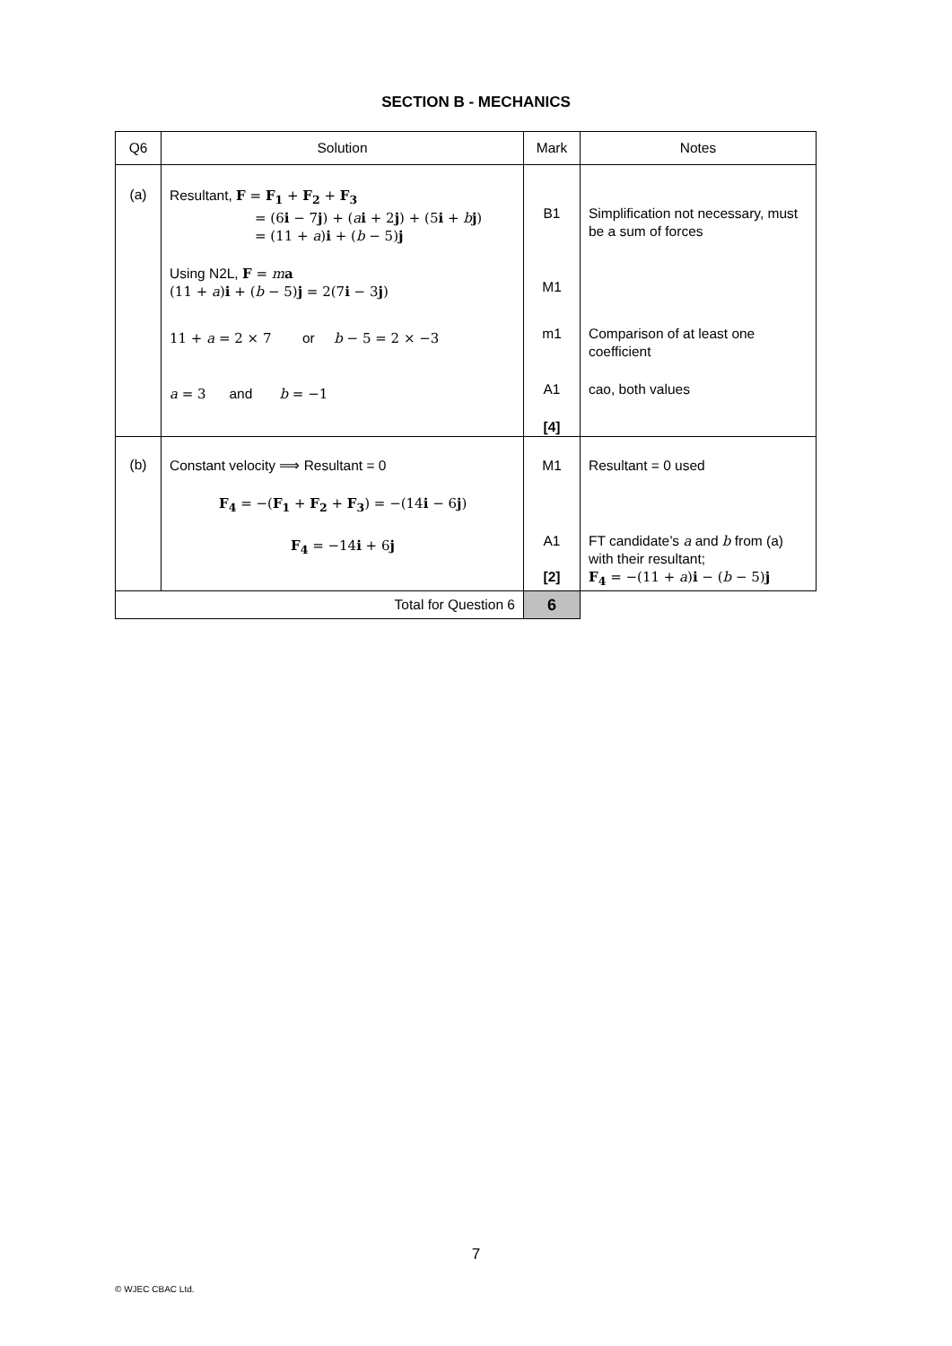SECTION B - MECHANICS
| Q6 | Solution | Mark | Notes |
| --- | --- | --- | --- |
| (a) | Resultant, F = F<sub>1</sub> + F<sub>2</sub> + F<sub>3</sub> = (6 i − 7 j ) + ( a i + 2 j ) + (5 i + b j ) = (11 + a ) i + ( b − 5) j Using N2L, F = m a (11 + a ) i + ( b − 5) j = 2(7 i − 3 j ) 11 + a = 2 × 7 or b − 5 = 2 × −3 a = 3 and b = −1 | B1 M1 m1 A1 [4] | Simplification not necessary, must be a sum of forces Comparison of at least one coefficient cao, both values |
| (b) | Constant velocity ⟹ Resultant = 0 F<sub>4</sub> = −( F<sub>1</sub> + F<sub>2</sub> + F<sub>3</sub> ) = −(14 i − 6 j ) F<sub>4</sub> = −14 i + 6 j | M1 A1 [2] | Resultant = 0 used FT candidate’s a and b from (a) with their resultant; F<sub>4</sub> = −(11 + a ) i − ( b − 5) j |
| Total for Question 6 | | 6 | |
7
© WJEC CBAC Ltd.